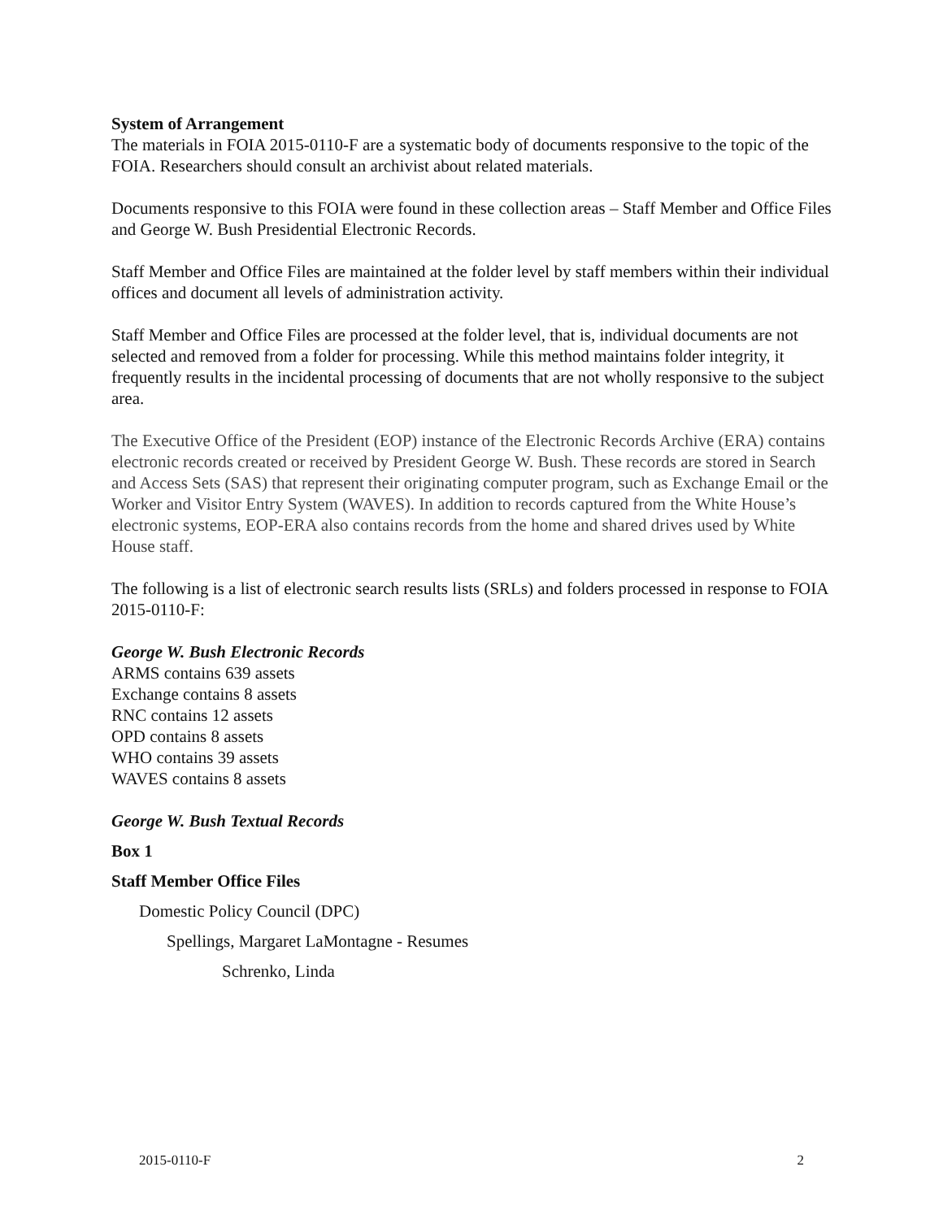System of Arrangement
The materials in FOIA 2015-0110-F are a systematic body of documents responsive to the topic of the FOIA. Researchers should consult an archivist about related materials.
Documents responsive to this FOIA were found in these collection areas – Staff Member and Office Files and George W. Bush Presidential Electronic Records.
Staff Member and Office Files are maintained at the folder level by staff members within their individual offices and document all levels of administration activity.
Staff Member and Office Files are processed at the folder level, that is, individual documents are not selected and removed from a folder for processing. While this method maintains folder integrity, it frequently results in the incidental processing of documents that are not wholly responsive to the subject area.
The Executive Office of the President (EOP) instance of the Electronic Records Archive (ERA) contains electronic records created or received by President George W. Bush. These records are stored in Search and Access Sets (SAS) that represent their originating computer program, such as Exchange Email or the Worker and Visitor Entry System (WAVES). In addition to records captured from the White House’s electronic systems, EOP-ERA also contains records from the home and shared drives used by White House staff.
The following is a list of electronic search results lists (SRLs) and folders processed in response to FOIA 2015-0110-F:
George W. Bush Electronic Records
ARMS contains 639 assets
Exchange contains 8 assets
RNC contains 12 assets
OPD contains 8 assets
WHO contains 39 assets
WAVES contains 8 assets
George W. Bush Textual Records
Box 1
Staff Member Office Files
Domestic Policy Council (DPC)
Spellings, Margaret LaMontagne - Resumes
Schrenko, Linda
2015-0110-F 2